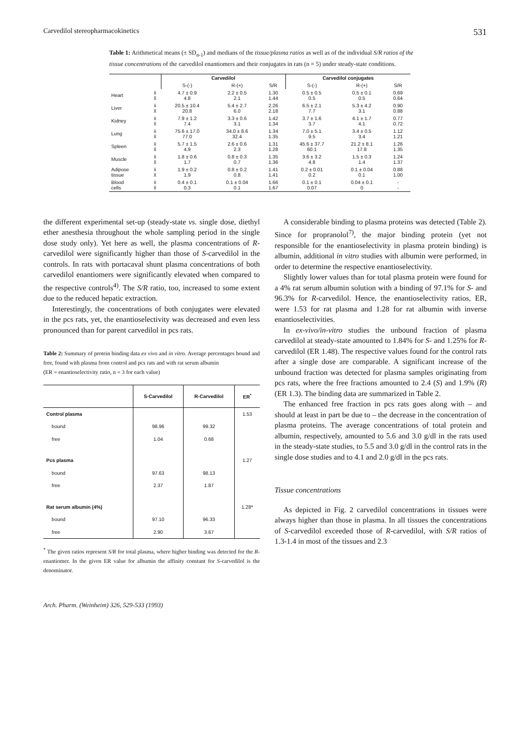Carvedilol stereopharmacokinetics 531
Table 1: Arithmetical means (± SD<sub>n-1</sub>) and medians of the tissue/plasma ratios as well as of the individual S/R ratios of the tissue concentrations of the carvedilol enantiomers and their conjugates in rats (n = 5) under steady-state conditions.
| | | Carvedilol | | | Carvedilol conjugates | | |
| --- | --- | --- | --- | --- | --- | --- | --- |
| | | S-(-) | R-(+) | S/R | S-(-) | R-(+) | S/R |
| Heart | x̄ x̃ | 4.7 ± 0.9 4.8 | 2.2 ± 0.5 2.1 | 1.30 1.44 | 0.5 ± 0.5 0.5 | 0.5 ± 0.1 0.5 | 0.69 0.64 |
| Liver | x̄ x̃ | 20.5 ± 10.4 20.8 | 5.4 ± 2.7 6.0 | 2.26 2.18 | 6.5 ± 2.1 7.7 | 5.3 ± 4.2 3.1 | 0.90 0.88 |
| Kidney | x̄ x̃ | 7.9 ± 1.2 7.4 | 3.3 ± 0.6 3.1 | 1.42 1.34 | 3.7 ± 1.6 3.7 | 4.1 ± 1.7 4.1 | 0.77 0.72 |
| Lung | x̄ x̃ | 75.6 ± 17.0 77.0 | 34.0 ± 8.6 32.4 | 1.34 1.35 | 7.0 ± 5.1 9.5 | 3.4 ± 0.5 3.4 | 1.12 1.21 |
| Spleen | x̄ x̃ | 5.7 ± 1.5 4.9 | 2.6 ± 0.6 2.3 | 1.31 1.28 | 45.6 ± 37.7 60.1 | 21.2 ± 8.1 17.8 | 1.26 1.35 |
| Muscle | x̄ x̃ | 1.8 ± 0.6 1.7 | 0.8 ± 0.3 0.7 | 1.35 1.36 | 3.6 ± 3.2 4.8 | 1.5 ± 0.3 1.4 | 1.24 1.37 |
| Adipose tissue | x̄ x̃ | 1.9 ± 0.2 1.9 | 0.8 ± 0.2 0.8 | 1.41 1.41 | 0.2 ± 0.01 0.2 | 0.1 ± 0.04 0.1 | 0.88 1.00 |
| Blood cells | x̄ x̃ | 0.4 ± 0.1 0.3 | 0.1 ± 0.04 0.1 | 1.66 1.67 | 0.1 ± 0.1 0.07 | 0.04 ± 0.1 0 | - - |
the different experimental set-up (steady-state vs. single dose, diethyl ether anesthesia throughout the whole sampling period in the single dose study only). Yet here as well, the plasma concentrations of R-carvedilol were significantly higher than those of S-carvedilol in the controls. In rats with portacaval shunt plasma concentrations of both carvedilol enantiomers were significantly elevated when compared to the respective controls<sup>4)</sup>. The S/R ratio, too, increased to some extent due to the reduced hepatic extraction.
Interestingly, the concentrations of both conjugates were elevated in the pcs rats, yet, the enantioselectivity was decreased and even less pronounced than for parent carvedilol in pcs rats.
Table 2: Summary of protein binding data ex vivo and in vitro. Average percentages bound and free, found with plasma from control and pcs rats and with rat serum albumin
(ER = enantioselectivity ratio, n = 3 for each value)
| | S-Carvedilol | R-Carvedilol | ER<sup>*</sup> |
| --- | --- | --- | --- |
| Control plasma | | | 1.53 |
| bound | 98.96 | 99.32 | |
| free | 1.04 | 0.68 | |
| Pcs plasma | | | 1.27 |
| bound | 97.63 | 98.13 | |
| free | 2.37 | 1.87 | |
| Rat serum albumin (4%) | | | 1.28* |
| bound | 97.10 | 96.33 | |
| free | 2.90 | 3.67 | |
<sup>*</sup> The given ratios represent S/R for total plasma, where higher binding was detected for the R-enantiomer. In the given ER value for albumin the affinity constant for S-carvedilol is the denominator.
Arch. Pharm. (Weinheim) 326, 529-533 (1993)
A considerable binding to plasma proteins was detected (Table 2). Since for propranolol<sup>7)</sup>, the major binding protein (yet not responsible for the enantioselectivity in plasma protein binding) is albumin, additional in vitro studies with albumin were performed, in order to determine the respective enantioselectivity.
Slightly lower values than for total plasma protein were found for a 4% rat serum albumin solution with a binding of 97.1% for S- and 96.3% for R-carvedilol. Hence, the enantioselectivity ratios, ER, were 1.53 for rat plasma and 1.28 for rat albumin with inverse enantioselectivities.
In ex-vivo/in-vitro studies the unbound fraction of plasma carvedilol at steady-state amounted to 1.84% for S- and 1.25% for R-carvedilol (ER 1.48). The respective values found for the control rats after a single dose are comparable. A significant increase of the unbound fraction was detected for plasma samples originating from pcs rats, where the free fractions amounted to 2.4 (S) and 1.9% (R) (ER 1.3). The binding data are summarized in Table 2.
The enhanced free fraction in pcs rats goes along with – and should at least in part be due to – the decrease in the concentration of plasma proteins. The average concentrations of total protein and albumin, respectively, amounted to 5.6 and 3.0 g/dl in the rats used in the steady-state studies, to 5.5 and 3.0 g/dl in the control rats in the single dose studies and to 4.1 and 2.0 g/dl in the pcs rats.
Tissue concentrations
As depicted in Fig. 2 carvedilol concentrations in tissues were always higher than those in plasma. In all tissues the concentrations of S-carvedilol exceeded those of R-carvedilol, with S/R ratios of 1.3-1.4 in most of the tissues and 2.3